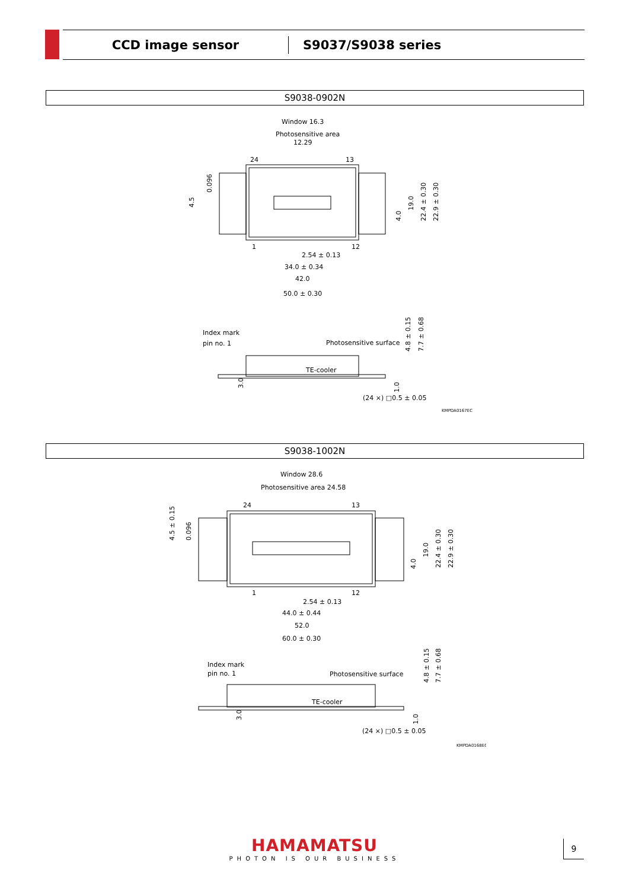CCD image sensor
S9037/S9038 series
S9038-0902N
Window 16.3
Photosensitive area
12.29
24
13
1
12
2.54 ± 0.13
34.0 ± 0.34
42.0
50.0 ± 0.30
Index mark
pin no. 1
Photosensitive surface
TE-cooler
(24 ×) □0.5 ± 0.05
KMPDA0167EC
0.096
4.5
4.0
19.0
22.4 ± 0.30
22.9 ± 0.30
4.8 ± 0.15
7.7 ± 0.68
3.0
1.0
S9038-1002N
Window 28.6
Photosensitive area 24.58
24
13
1
12
2.54 ± 0.13
44.0 ± 0.44
52.0
60.0 ± 0.30
Index mark
pin no. 1
Photosensitive surface
TE-cooler
(24 ×) □0.5 ± 0.05
KMPDA0168EC
4.5 ± 0.15
0.096
4.0
19.0
22.4 ± 0.30
22.9 ± 0.30
4.8 ± 0.15
7.7 ± 0.68
3.0
1.0
HAMAMATSU
PHOTON IS OUR BUSINESS
9